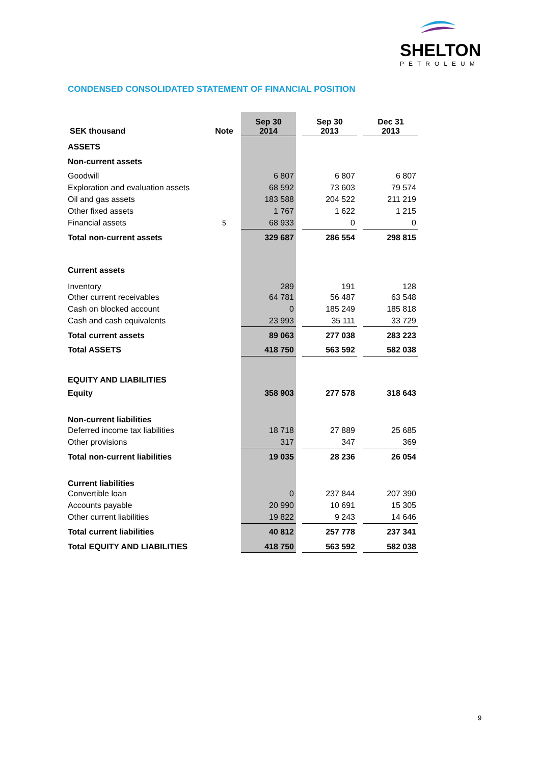SHELTON
PETROLEUM
CONDENSED CONSOLIDATED STATEMENT OF FINANCIAL POSITION
| SEK thousand | Note | Sep 30 2014 | | Sep 30 2013 | | Dec 31 2013 |
| ASSETS | | | | | | |
| Non-current assets | | | | | | |
| Goodwill | | 6 807 | | 6 807 | | 6 807 |
| Exploration and evaluation assets | | 68 592 | | 73 603 | | 79 574 |
| Oil and gas assets | | 183 588 | | 204 522 | | 211 219 |
| Other fixed assets | | 1 767 | | 1 622 | | 1 215 |
| Financial assets | 5 | 68 933 | | 0 | | 0 |
| Total non-current assets | | 329 687 | | 286 554 | | 298 815 |
| Current assets | | | | | | |
| Inventory | | 289 | | 191 | | 128 |
| Other current receivables | | 64 781 | | 56 487 | | 63 548 |
| Cash on blocked account | | 0 | | 185 249 | | 185 818 |
| Cash and cash equivalents | | 23 993 | | 35 111 | | 33 729 |
| Total current assets | | 89 063 | | 277 038 | | 283 223 |
| Total ASSETS | | 418 750 | | 563 592 | | 582 038 |
| EQUITY AND LIABILITIES | | | | | | |
| Equity | | 358 903 | | 277 578 | | 318 643 |
| Non-current liabilities | | | | | | |
| Deferred income tax liabilities | | 18 718 | | 27 889 | | 25 685 |
| Other provisions | | 317 | | 347 | | 369 |
| Total non-current liabilities | | 19 035 | | 28 236 | | 26 054 |
| Current liabilities | | | | | | |
| Convertible loan | | 0 | | 237 844 | | 207 390 |
| Accounts payable | | 20 990 | | 10 691 | | 15 305 |
| Other current liabilities | | 19 822 | | 9 243 | | 14 646 |
| Total current liabilities | | 40 812 | | 257 778 | | 237 341 |
| Total EQUITY AND LIABILITIES | | 418 750 | | 563 592 | | 582 038 |
9